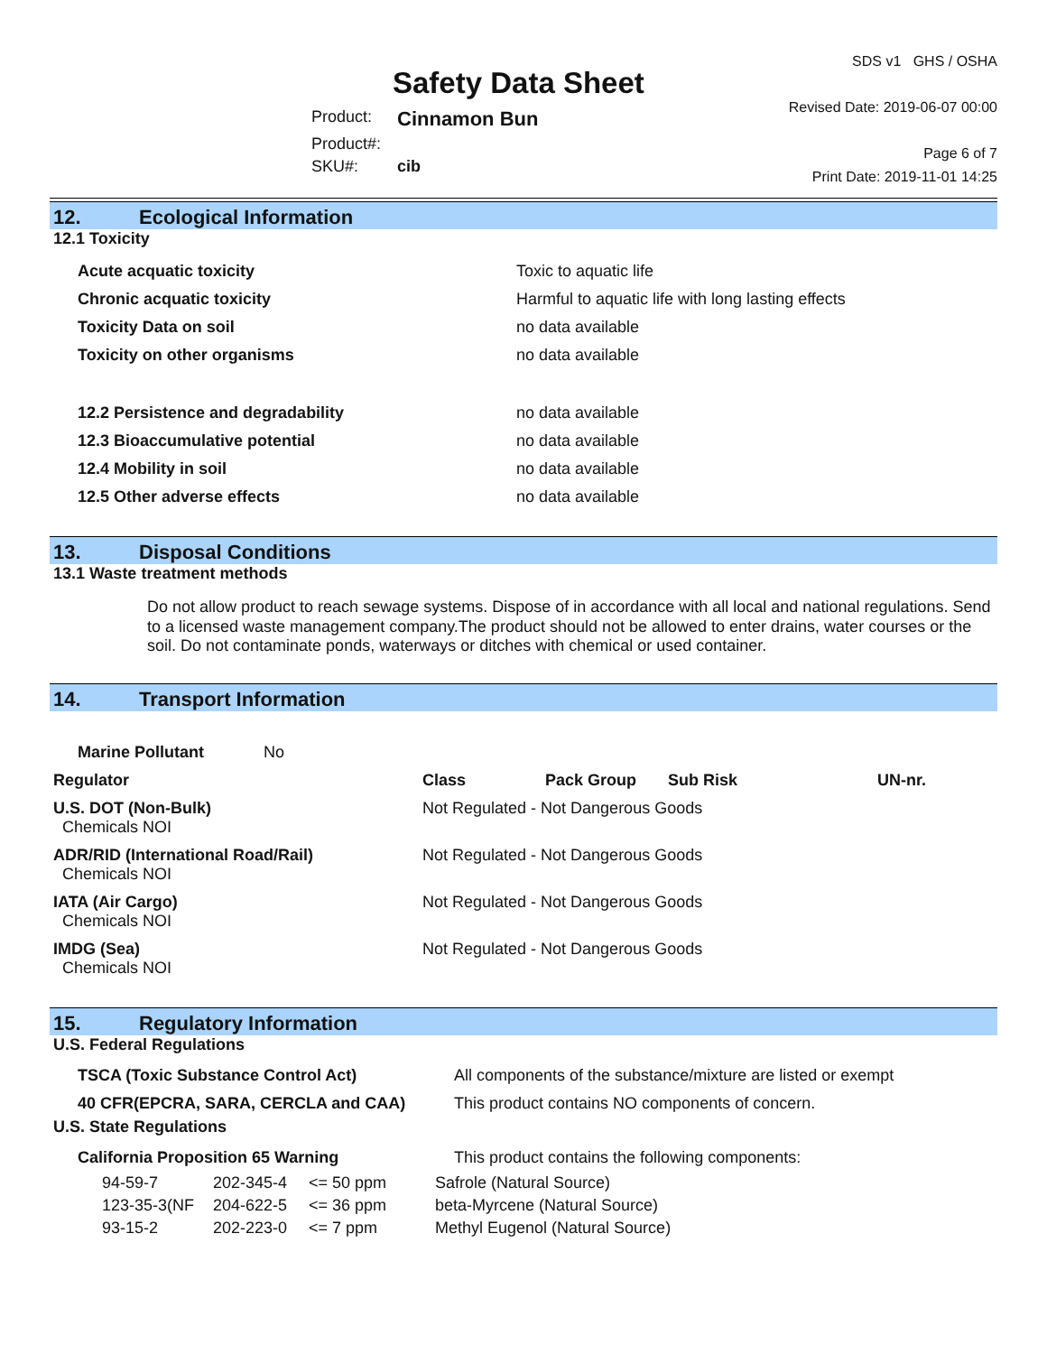Safety Data Sheet
| Product: | Cinnamon Bun |
| Product#: | |
| SKU#: | cib |
SDS v1 GHS / OSHA
Revised Date: 2019-06-07 00:00
Page 6 of 7
Print Date: 2019-11-01 14:25
12. Ecological Information
12.1 Toxicity
| Acute acquatic toxicity | Toxic to aquatic life |
| Chronic acquatic toxicity | Harmful to aquatic life with long lasting effects |
| Toxicity Data on soil | no data available |
| Toxicity on other organisms | no data available |
| 12.2 Persistence and degradability | no data available |
| 12.3 Bioaccumulative potential | no data available |
| 12.4 Mobility in soil | no data available |
| 12.5 Other adverse effects | no data available |
13. Disposal Conditions
13.1 Waste treatment methods
Do not allow product to reach sewage systems. Dispose of in accordance with all local and national regulations. Send to a licensed waste management company.The product should not be allowed to enter drains, water courses or the soil. Do not contaminate ponds, waterways or ditches with chemical or used container.
14. Transport Information
| Marine Pollutant No | | | | |
| Regulator | Class | Pack Group | Sub Risk | UN-nr. |
| U.S. DOT (Non-Bulk) Chemicals NOI | Not Regulated - Not Dangerous Goods | | | |
| ADR/RID (International Road/Rail) Chemicals NOI | Not Regulated - Not Dangerous Goods | | | |
| IATA (Air Cargo) Chemicals NOI | Not Regulated - Not Dangerous Goods | | | |
| IMDG (Sea) Chemicals NOI | Not Regulated - Not Dangerous Goods | | | |
15. Regulatory Information
U.S. Federal Regulations
| TSCA (Toxic Substance Control Act) | All components of the substance/mixture are listed or exempt |
| 40 CFR(EPCRA, SARA, CERCLA and CAA) | This product contains NO components of concern. |
U.S. State Regulations
| California Proposition 65 Warning | This product contains the following components: |
| 94-59-7 | 202-345-4 | <= 50 ppm | Safrole (Natural Source) |
| 123-35-3(NF | 204-622-5 | <= 36 ppm | beta-Myrcene (Natural Source) |
| 93-15-2 | 202-223-0 | <= 7 ppm | Methyl Eugenol (Natural Source) |